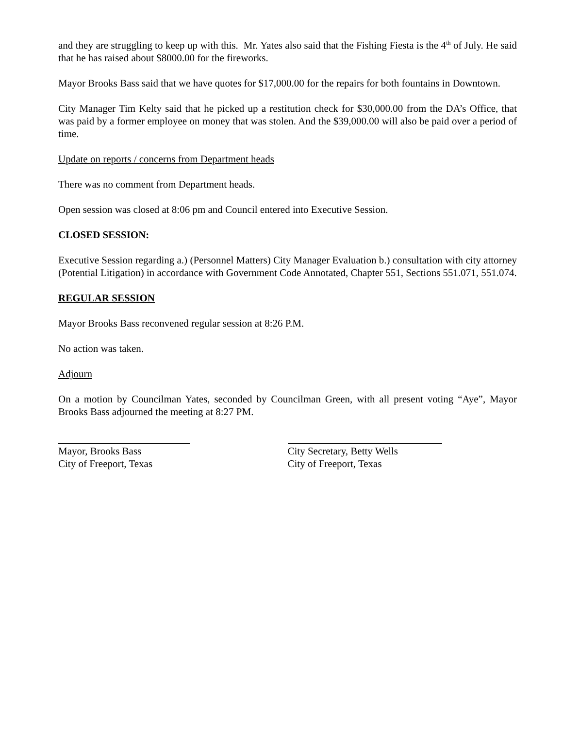and they are struggling to keep up with this. Mr. Yates also said that the Fishing Fiesta is the 4<sup>th</sup> of July. He said that he has raised about $8000.00 for the fireworks.
Mayor Brooks Bass said that we have quotes for $17,000.00 for the repairs for both fountains in Downtown.
City Manager Tim Kelty said that he picked up a restitution check for $30,000.00 from the DA’s Office, that was paid by a former employee on money that was stolen. And the $39,000.00 will also be paid over a period of time.
Update on reports / concerns from Department heads
There was no comment from Department heads.
Open session was closed at 8:06 pm and Council entered into Executive Session.
CLOSED SESSION:
Executive Session regarding a.) (Personnel Matters) City Manager Evaluation b.) consultation with city attorney (Potential Litigation) in accordance with Government Code Annotated, Chapter 551, Sections 551.071, 551.074.
REGULAR SESSION
Mayor Brooks Bass reconvened regular session at 8:26 P.M.
No action was taken.
Adjourn
On a motion by Councilman Yates, seconded by Councilman Green, with all present voting “Aye”, Mayor Brooks Bass adjourned the meeting at 8:27 PM.
Mayor, Brooks Bass
City of Freeport, Texas
City Secretary, Betty Wells
City of Freeport, Texas